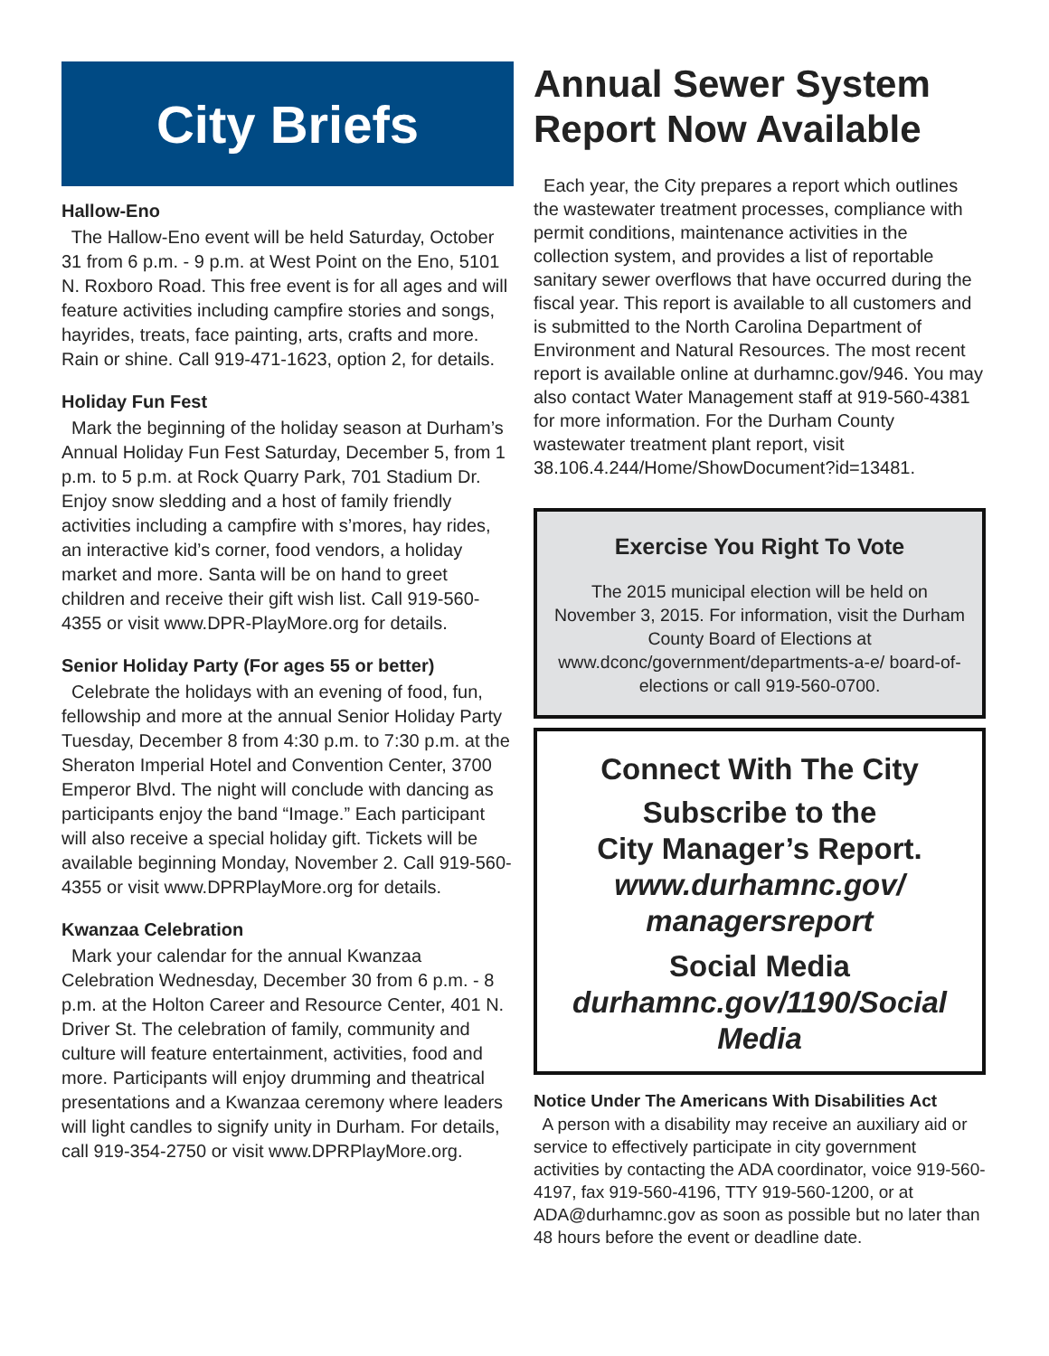City Briefs
Hallow-Eno
The Hallow-Eno event will be held Saturday, October 31 from 6 p.m. - 9 p.m. at West Point on the Eno, 5101 N. Roxboro Road. This free event is for all ages and will feature activities including campfire stories and songs, hayrides, treats, face painting, arts, crafts and more. Rain or shine. Call 919-471-1623, option 2, for details.
Holiday Fun Fest
Mark the beginning of the holiday season at Durham’s Annual Holiday Fun Fest Saturday, December 5, from 1 p.m. to 5 p.m. at Rock Quarry Park, 701 Stadium Dr. Enjoy snow sledding and a host of family friendly activities including a campfire with s’mores, hay rides, an interactive kid’s corner, food vendors, a holiday market and more. Santa will be on hand to greet children and receive their gift wish list. Call 919-560-4355 or visit www.DPR-PlayMore.org for details.
Senior Holiday Party (For ages 55 or better)
Celebrate the holidays with an evening of food, fun, fellowship and more at the annual Senior Holiday Party Tuesday, December 8 from 4:30 p.m. to 7:30 p.m. at the Sheraton Imperial Hotel and Convention Center, 3700 Emperor Blvd. The night will conclude with dancing as participants enjoy the band “Image.” Each participant will also receive a special holiday gift. Tickets will be available beginning Monday, November 2. Call 919-560-4355 or visit www.DPRPlayMore.org for details.
Kwanzaa Celebration
Mark your calendar for the annual Kwanzaa Celebration Wednesday, December 30 from 6 p.m. - 8 p.m. at the Holton Career and Resource Center, 401 N. Driver St. The celebration of family, community and culture will feature entertainment, activities, food and more. Participants will enjoy drumming and theatrical presentations and a Kwanzaa ceremony where leaders will light candles to signify unity in Durham. For details, call 919-354-2750 or visit www.DPRPlayMore.org.
Annual Sewer System Report Now Available
Each year, the City prepares a report which outlines the wastewater treatment processes, compliance with permit conditions, maintenance activities in the collection system, and provides a list of reportable sanitary sewer overflows that have occurred during the fiscal year. This report is available to all customers and is submitted to the North Carolina Department of Environment and Natural Resources. The most recent report is available online at durhamnc.gov/946. You may also contact Water Management staff at 919-560-4381 for more information. For the Durham County wastewater treatment plant report, visit 38.106.4.244/Home/ShowDocument?id=13481.
Exercise You Right To Vote
The 2015 municipal election will be held on November 3, 2015. For information, visit the Durham County Board of Elections at www.dconc/government/departments-a-e/ board-of-elections or call 919-560-0700.
Connect With The City
Subscribe to the
City Manager’s Report.
www.durhamnc.gov/
managersreport
Social Media
durhamnc.gov/1190/Social Media
Notice Under The Americans With Disabilities Act
A person with a disability may receive an auxiliary aid or service to effectively participate in city government activities by contacting the ADA coordinator, voice 919-560-4197, fax 919-560-4196, TTY 919-560-1200, or at ADA@durhamnc.gov as soon as possible but no later than 48 hours before the event or deadline date.